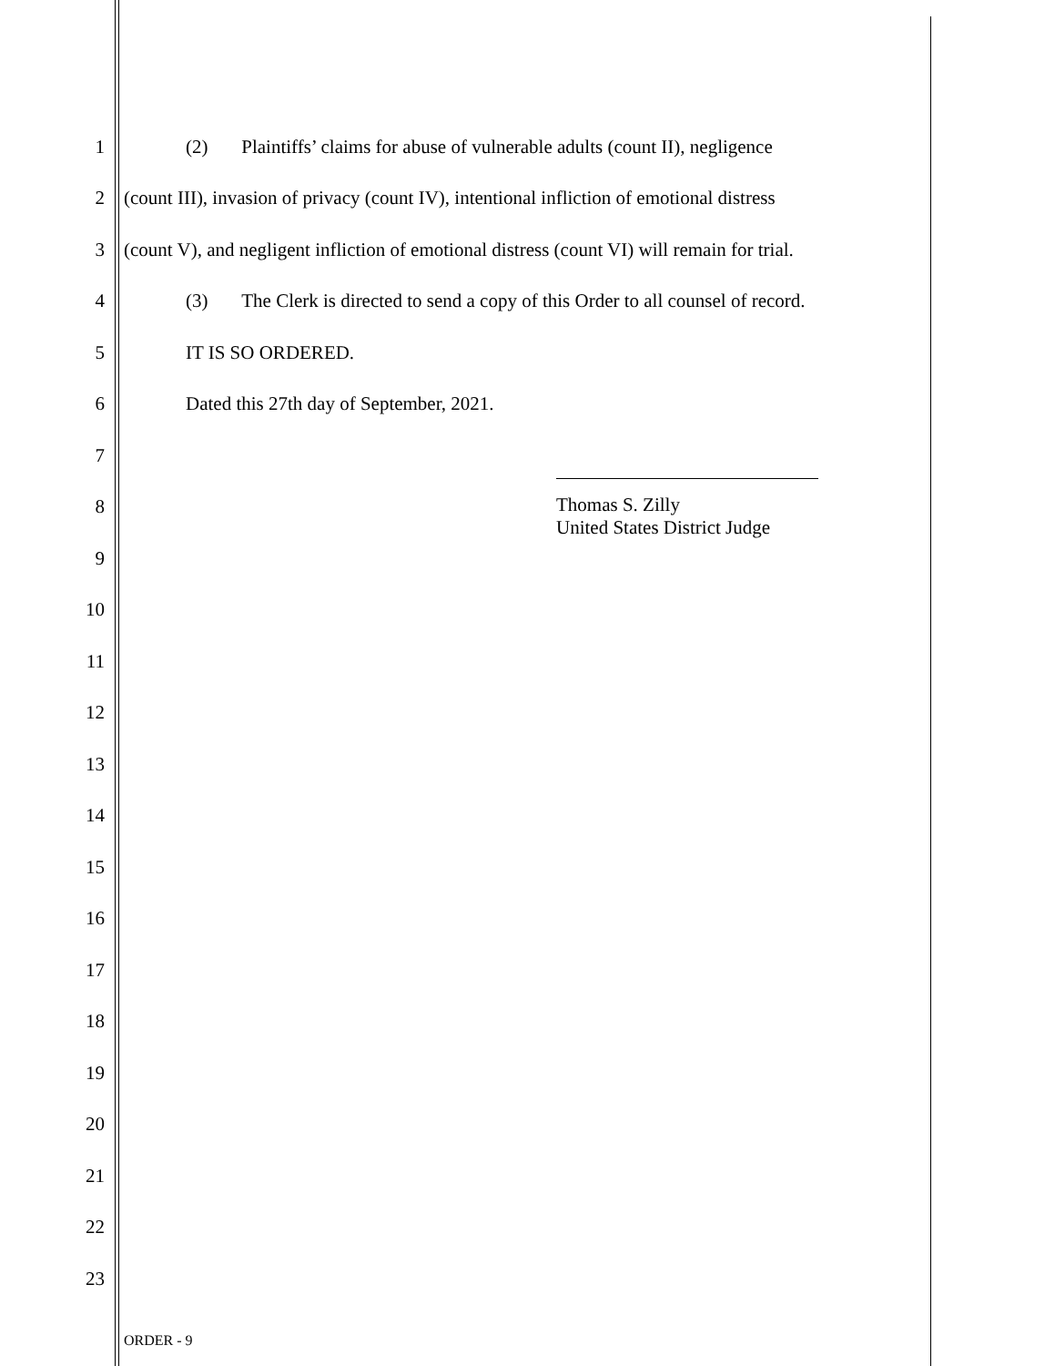1 (2) Plaintiffs’ claims for abuse of vulnerable adults (count II), negligence
2 (count III), invasion of privacy (count IV), intentional infliction of emotional distress
3 (count V), and negligent infliction of emotional distress (count VI) will remain for trial.
4 (3) The Clerk is directed to send a copy of this Order to all counsel of record.
5 IT IS SO ORDERED.
6 Dated this 27th day of September, 2021.
7
8 Thomas S. Zilly
United States District Judge
9
10
11
12
13
14
15
16
17
18
19
20
21
22
23
ORDER - 9